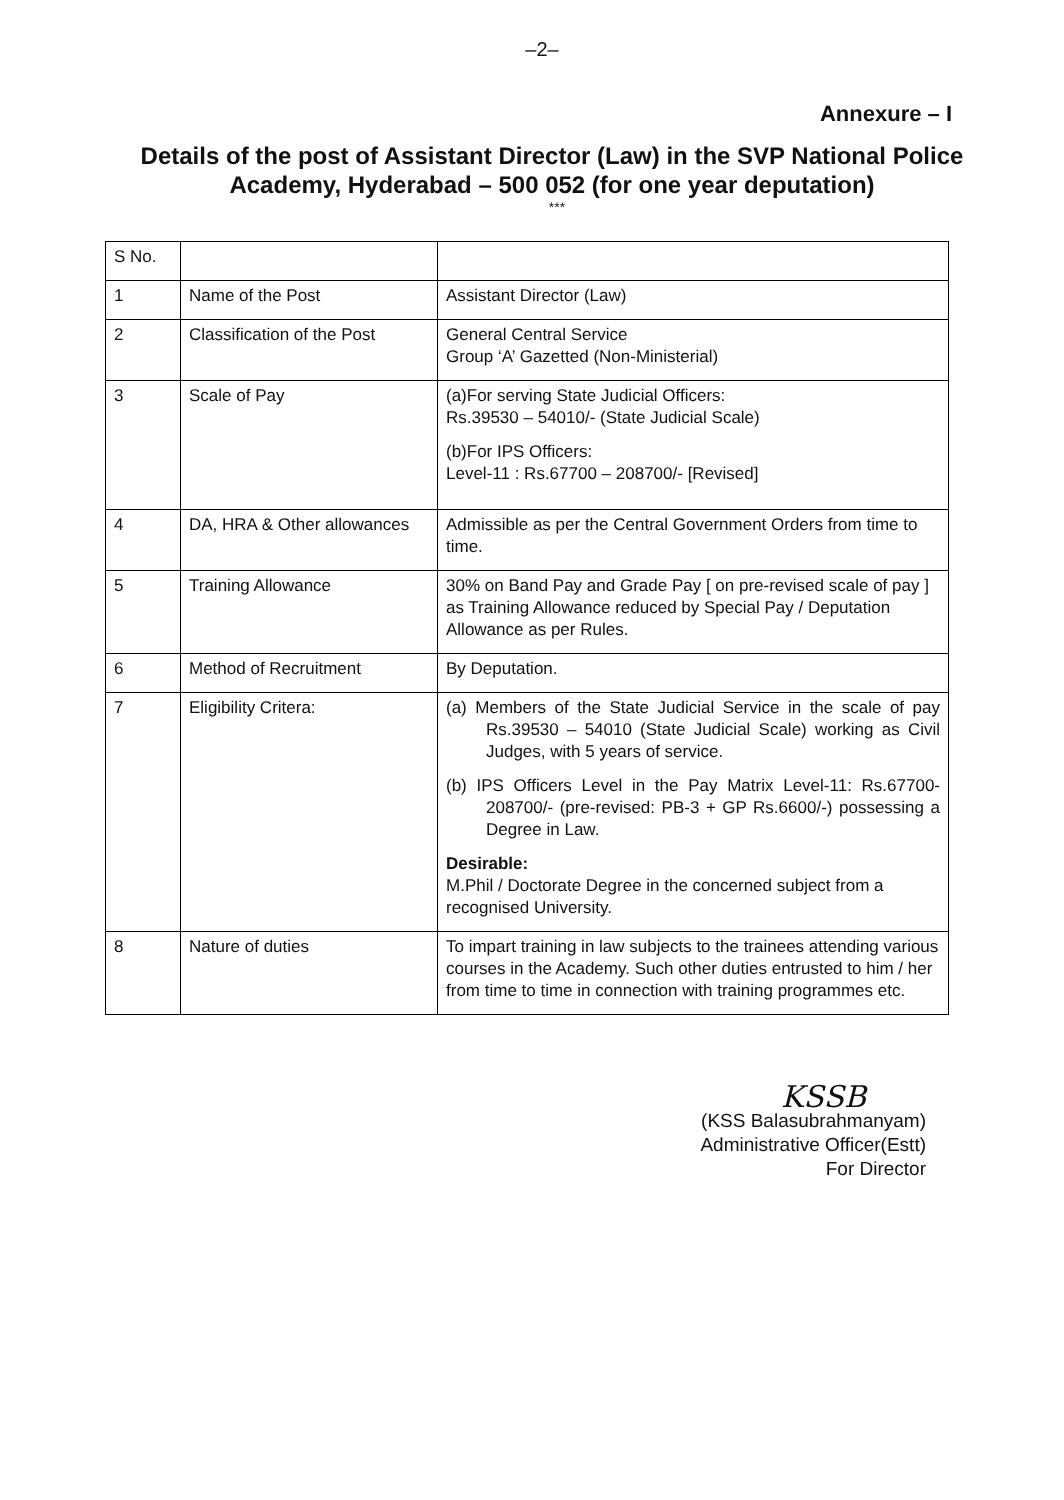–2–
Annexure – I
Details of the post of Assistant Director (Law) in the SVP National Police Academy, Hyderabad – 500 052 (for one year deputation)
***
| S No. | | |
| 1 | Name of the Post | Assistant Director (Law) |
| 2 | Classification of the Post | General Central Service Group ‘A’ Gazetted (Non-Ministerial) |
| 3 | Scale of Pay | (a)For serving State Judicial Officers: Rs.39530 – 54010/- (State Judicial Scale) (b)For IPS Officers: Level-11 : Rs.67700 – 208700/- [Revised] |
| 4 | DA, HRA & Other allowances | Admissible as per the Central Government Orders from time to time. |
| 5 | Training Allowance | 30% on Band Pay and Grade Pay [ on pre-revised scale of pay ] as Training Allowance reduced by Special Pay / Deputation Allowance as per Rules. |
| 6 | Method of Recruitment | By Deputation. |
| 7 | Eligibility Critera: | (a) Members of the State Judicial Service in the scale of pay Rs.39530 – 54010 (State Judicial Scale) working as Civil Judges, with 5 years of service. (b) IPS Officers Level in the Pay Matrix Level-11: Rs.67700-208700/- (pre-revised: PB-3 + GP Rs.6600/-) possessing a Degree in Law. Desirable: M.Phil / Doctorate Degree in the concerned subject from a recognised University. |
| 8 | Nature of duties | To impart training in law subjects to the trainees attending various courses in the Academy. Such other duties entrusted to him / her from time to time in connection with training programmes etc. |
KSSB
(KSS Balasubrahmanyam)
Administrative Officer(Estt)
For Director